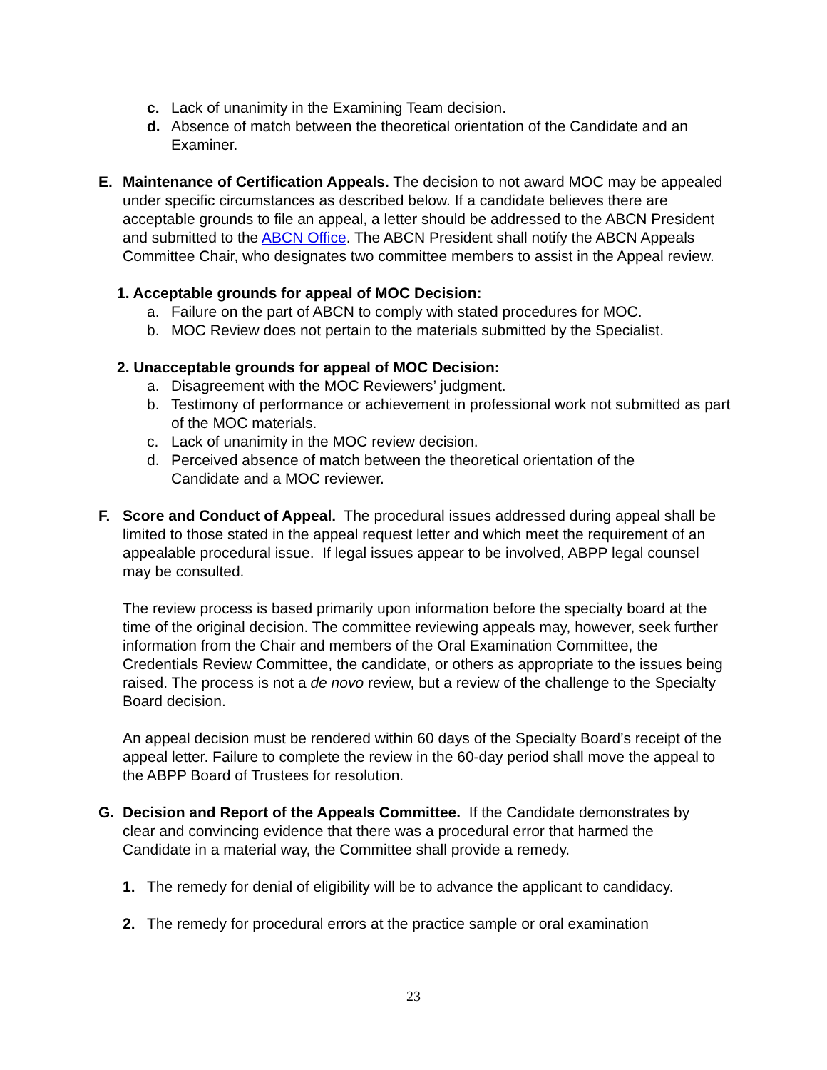c. Lack of unanimity in the Examining Team decision.
d. Absence of match between the theoretical orientation of the Candidate and an Examiner.
E. Maintenance of Certification Appeals. The decision to not award MOC may be appealed under specific circumstances as described below. If a candidate believes there are acceptable grounds to file an appeal, a letter should be addressed to the ABCN President and submitted to the ABCN Office. The ABCN President shall notify the ABCN Appeals Committee Chair, who designates two committee members to assist in the Appeal review.
1. Acceptable grounds for appeal of MOC Decision:
a. Failure on the part of ABCN to comply with stated procedures for MOC.
b. MOC Review does not pertain to the materials submitted by the Specialist.
2. Unacceptable grounds for appeal of MOC Decision:
a. Disagreement with the MOC Reviewers’ judgment.
b. Testimony of performance or achievement in professional work not submitted as part of the MOC materials.
c. Lack of unanimity in the MOC review decision.
d. Perceived absence of match between the theoretical orientation of the Candidate and a MOC reviewer.
F. Score and Conduct of Appeal. The procedural issues addressed during appeal shall be limited to those stated in the appeal request letter and which meet the requirement of an appealable procedural issue. If legal issues appear to be involved, ABPP legal counsel may be consulted.
The review process is based primarily upon information before the specialty board at the time of the original decision. The committee reviewing appeals may, however, seek further information from the Chair and members of the Oral Examination Committee, the Credentials Review Committee, the candidate, or others as appropriate to the issues being raised. The process is not a de novo review, but a review of the challenge to the Specialty Board decision.
An appeal decision must be rendered within 60 days of the Specialty Board’s receipt of the appeal letter. Failure to complete the review in the 60-day period shall move the appeal to the ABPP Board of Trustees for resolution.
G. Decision and Report of the Appeals Committee. If the Candidate demonstrates by clear and convincing evidence that there was a procedural error that harmed the Candidate in a material way, the Committee shall provide a remedy.
1. The remedy for denial of eligibility will be to advance the applicant to candidacy.
2. The remedy for procedural errors at the practice sample or oral examination
23